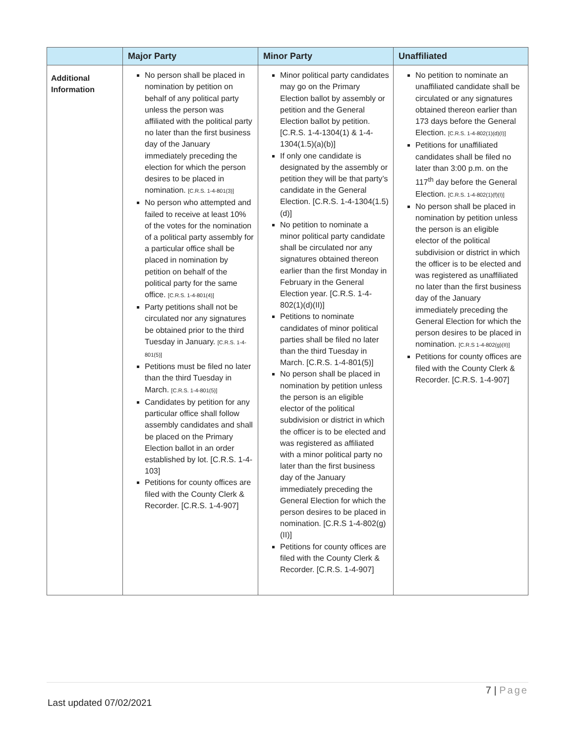| | Major Party | Minor Party | Unaffiliated |
| --- | --- | --- | --- |
| Additional Information | No person shall be placed in nomination by petition on behalf of any political party unless the person was affiliated with the political party no later than the first business day of the January immediately preceding the election for which the person desires to be placed in nomination. [C.R.S. 1-4-801(3)] No person who attempted and failed to receive at least 10% of the votes for the nomination of a political party assembly for a particular office shall be placed in nomination by petition on behalf of the political party for the same office. [C.R.S. 1-4-801(4)] Party petitions shall not be circulated nor any signatures be obtained prior to the third Tuesday in January. [C.R.S. 1-4-801(5)] Petitions must be filed no later than the third Tuesday in March. [C.R.S. 1-4-801(5)] Candidates by petition for any particular office shall follow assembly candidates and shall be placed on the Primary Election ballot in an order established by lot. [C.R.S. 1-4-103] Petitions for county offices are filed with the County Clerk & Recorder. [C.R.S. 1-4-907] | Minor political party candidates may go on the Primary Election ballot by assembly or petition and the General Election ballot by petition. [C.R.S. 1-4-1304(1) & 1-4-1304(1.5)(a)(b)] If only one candidate is designated by the assembly or petition they will be that party’s candidate in the General Election. [C.R.S. 1-4-1304(1.5)(d)] No petition to nominate a minor political party candidate shall be circulated nor any signatures obtained thereon earlier than the first Monday in February in the General Election year. [C.R.S. 1-4-802(1)(d)(II)] Petitions to nominate candidates of minor political parties shall be filed no later than the third Tuesday in March. [C.R.S. 1-4-801(5)] No person shall be placed in nomination by petition unless the person is an eligible elector of the political subdivision or district in which the officer is to be elected and was registered as affiliated with a minor political party no later than the first business day of the January immediately preceding the General Election for which the person desires to be placed in nomination. [C.R.S 1-4-802(g)(II)] Petitions for county offices are filed with the County Clerk & Recorder. [C.R.S. 1-4-907] | No petition to nominate an unaffiliated candidate shall be circulated or any signatures obtained thereon earlier than 173 days before the General Election. [C.R.S. 1-4-802(1)(d)(I)] Petitions for unaffiliated candidates shall be filed no later than 3:00 p.m. on the 117<sup>th</sup> day before the General Election. [C.R.S. 1-4-802(1)(f)(I)] No person shall be placed in nomination by petition unless the person is an eligible elector of the political subdivision or district in which the officer is to be elected and was registered as unaffiliated no later than the first business day of the January immediately preceding the General Election for which the person desires to be placed in nomination. [C.R.S 1-4-802(g)(II)] Petitions for county offices are filed with the County Clerk & Recorder. [C.R.S. 1-4-907] |
7 | Page
Last updated 07/02/2021